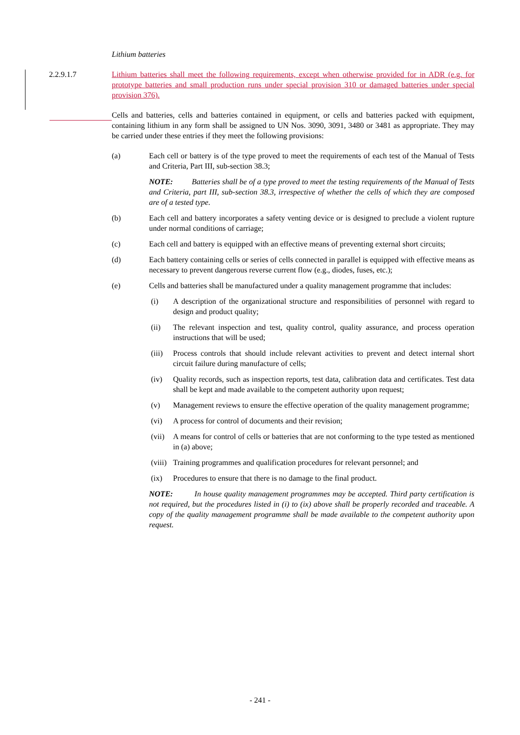Lithium batteries
2.2.9.1.7
Lithium batteries shall meet the following requirements, except when otherwise provided for in ADR (e.g. for prototype batteries and small production runs under special provision 310 or damaged batteries under special provision 376).
Cells and batteries, cells and batteries contained in equipment, or cells and batteries packed with equipment, containing lithium in any form shall be assigned to UN Nos. 3090, 3091, 3480 or 3481 as appropriate. They may be carried under these entries if they meet the following provisions:
(a) Each cell or battery is of the type proved to meet the requirements of each test of the Manual of Tests and Criteria, Part III, sub-section 38.3;
NOTE: Batteries shall be of a type proved to meet the testing requirements of the Manual of Tests and Criteria, part III, sub-section 38.3, irrespective of whether the cells of which they are composed are of a tested type.
(b) Each cell and battery incorporates a safety venting device or is designed to preclude a violent rupture under normal conditions of carriage;
(c) Each cell and battery is equipped with an effective means of preventing external short circuits;
(d) Each battery containing cells or series of cells connected in parallel is equipped with effective means as necessary to prevent dangerous reverse current flow (e.g., diodes, fuses, etc.);
(e) Cells and batteries shall be manufactured under a quality management programme that includes:
(i) A description of the organizational structure and responsibilities of personnel with regard to design and product quality;
(ii) The relevant inspection and test, quality control, quality assurance, and process operation instructions that will be used;
(iii)
Process controls that should include relevant activities to prevent and detect internal short circuit failure during manufacture of cells;
(iv) Quality records, such as inspection reports, test data, calibration data and certificates. Test data shall be kept and made available to the competent authority upon request;
(v) Management reviews to ensure the effective operation of the quality management programme;
(vi) A process for control of documents and their revision;
(vii)
A means for control of cells or batteries that are not conforming to the type tested as mentioned in (a) above;
(viii)
Training programmes and qualification procedures for relevant personnel; and
(ix) Procedures to ensure that there is no damage to the final product.
NOTE: In house quality management programmes may be accepted. Third party certification is not required, but the procedures listed in (i) to (ix) above shall be properly recorded and traceable. A copy of the quality management programme shall be made available to the competent authority upon request.
- 241 -